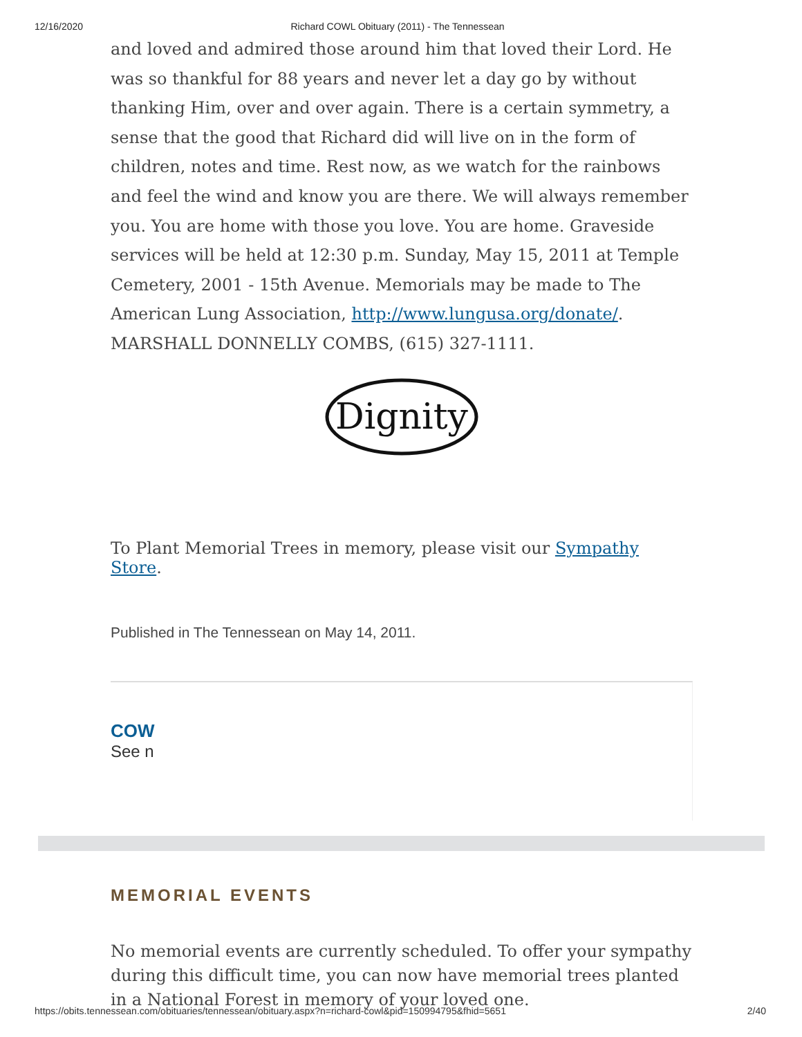12/16/2020 Richard COWL Obituary (2011) - The Tennessean
and loved and admired those around him that loved their Lord. He was so thankful for 88 years and never let a day go by without thanking Him, over and over again. There is a certain symmetry, a sense that the good that Richard did will live on in the form of children, notes and time. Rest now, as we watch for the rainbows and feel the wind and know you are there. We will always remember you. You are home with those you love. You are home. Graveside services will be held at 12:30 p.m. Sunday, May 15, 2011 at Temple Cemetery, 2001 - 15th Avenue. Memorials may be made to The American Lung Association, http://www.lungusa.org/donate/. MARSHALL DONNELLY COMBS, (615) 327-1111.
Dignity
To Plant Memorial Trees in memory, please visit our Sympathy Store.
Published in The Tennessean on May 14, 2011.
COW
See n
MEMORIAL EVENTS
No memorial events are currently scheduled. To offer your sympathy during this difficult time, you can now have memorial trees planted in a National Forest in memory of your loved one.
https://obits.tennessean.com/obituaries/tennessean/obituary.aspx?n=richard-cowl&pid=150994795&fhid=5651 2/40